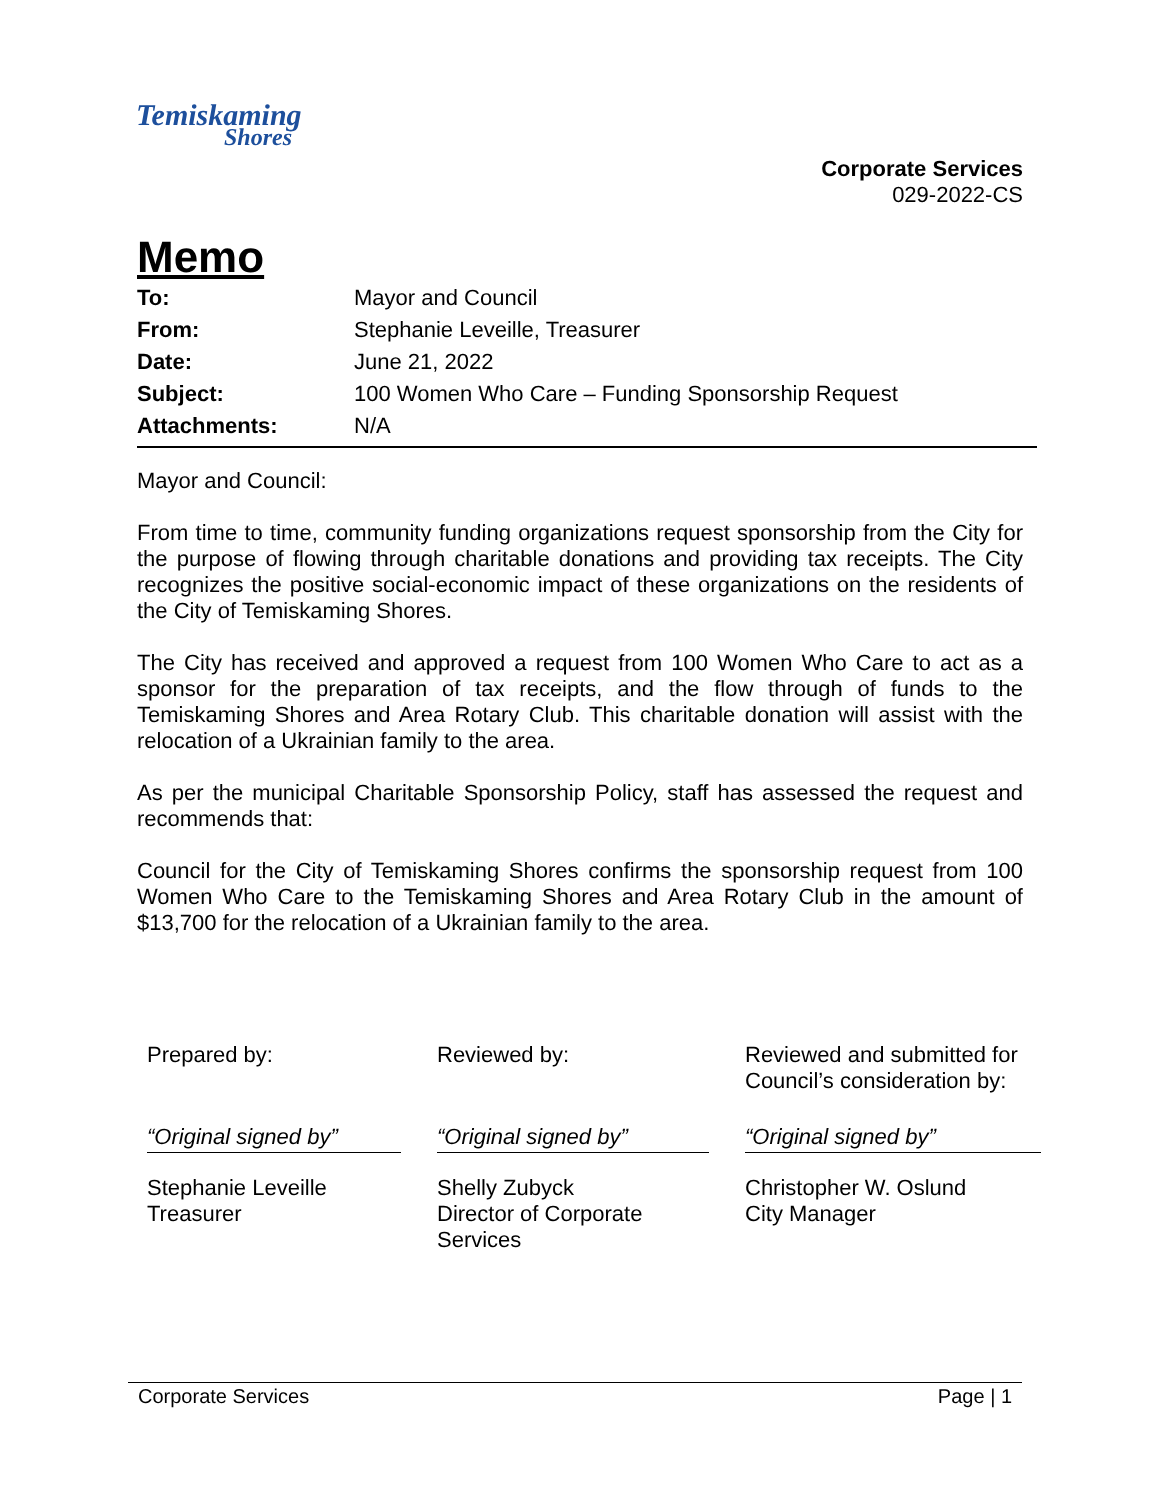Temiskaming
Shores
Corporate Services
029-2022-CS
Memo
To: Mayor and Council
From: Stephanie Leveille, Treasurer
Date: June 21, 2022
Subject: 100 Women Who Care – Funding Sponsorship Request
Attachments: N/A
Mayor and Council:
From time to time, community funding organizations request sponsorship from the City for the purpose of flowing through charitable donations and providing tax receipts. The City recognizes the positive social-economic impact of these organizations on the residents of the City of Temiskaming Shores.
The City has received and approved a request from 100 Women Who Care to act as a sponsor for the preparation of tax receipts, and the flow through of funds to the Temiskaming Shores and Area Rotary Club. This charitable donation will assist with the relocation of a Ukrainian family to the area.
As per the municipal Charitable Sponsorship Policy, staff has assessed the request and recommends that:
Council for the City of Temiskaming Shores confirms the sponsorship request from 100 Women Who Care to the Temiskaming Shores and Area Rotary Club in the amount of $13,700 for the relocation of a Ukrainian family to the area.
Prepared by:
“Original signed by”
Stephanie Leveille
Treasurer
Reviewed by:
“Original signed by”
Shelly Zubyck
Director of Corporate
Services
Reviewed and submitted for
Council’s consideration by:
“Original signed by”
Christopher W. Oslund
City Manager
Corporate Services Page | 1